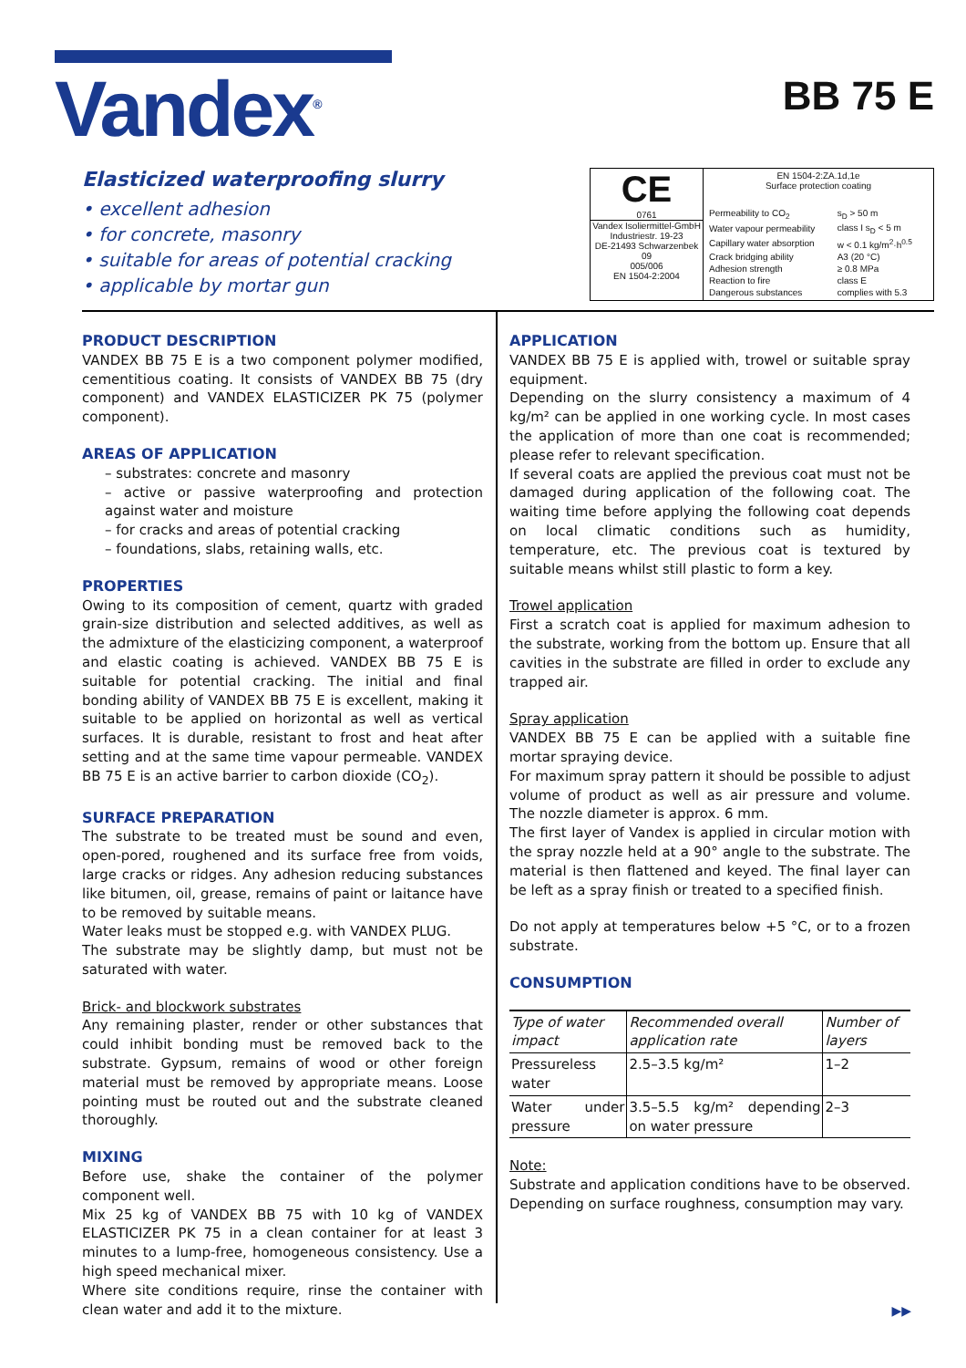Vandex<sup>®</sup>
BB 75 E
Elasticized waterproofing slurry
• excellent adhesion
• for concrete, masonry
• suitable for areas of potential cracking
• applicable by mortar gun
CE
0761
Vandex Isoliermittel-GmbH
Industriestr. 19-23
DE-21493 Schwarzenbek
09
005/006
EN 1504-2:2004
EN 1504-2:ZA.1d,1e
Surface protection coating
| Permeability to CO<sub>2</sub> | s<sub>D</sub> > 50 m |
| Water vapour permeability | class I s<sub>D</sub> < 5 m |
| Capillary water absorption | w < 0.1 kg/m<sup>2</sup>·h<sup>0.5</sup> |
| Crack bridging ability | A3 (20 °C) |
| Adhesion strength | ≥ 0.8 MPa |
| Reaction to fire | class E |
| Dangerous substances | complies with 5.3 |
PRODUCT DESCRIPTION
VANDEX BB 75 E is a two component polymer modified, cementitious coating. It consists of VANDEX BB 75 (dry component) and VANDEX ELASTICIZER PK 75 (polymer component).
AREAS OF APPLICATION
– substrates: concrete and masonry
– active or passive waterproofing and protection against water and moisture
– for cracks and areas of potential cracking
– foundations, slabs, retaining walls, etc.
PROPERTIES
Owing to its composition of cement, quartz with graded grain-size distribution and selected additives, as well as the admixture of the elasticizing component, a waterproof and elastic coating is achieved. VANDEX BB 75 E is suitable for potential cracking. The initial and final bonding ability of VANDEX BB 75 E is excellent, making it suitable to be applied on horizontal as well as vertical surfaces. It is durable, resistant to frost and heat after setting and at the same time vapour permeable. VANDEX BB 75 E is an active barrier to carbon dioxide (CO<sub>2</sub>).
SURFACE PREPARATION
The substrate to be treated must be sound and even, open-pored, roughened and its surface free from voids, large cracks or ridges. Any adhesion reducing substances like bitumen, oil, grease, remains of paint or laitance have to be removed by suitable means.
Water leaks must be stopped e.g. with VANDEX PLUG.
The substrate may be slightly damp, but must not be saturated with water.
Brick- and blockwork substrates
Any remaining plaster, render or other substances that could inhibit bonding must be removed back to the substrate. Gypsum, remains of wood or other foreign material must be removed by appropriate means. Loose pointing must be routed out and the substrate cleaned thoroughly.
MIXING
Before use, shake the container of the polymer component well.
Mix 25 kg of VANDEX BB 75 with 10 kg of VANDEX ELASTICIZER PK 75 in a clean container for at least 3 minutes to a lump-free, homogeneous consistency. Use a high speed mechanical mixer.
Where site conditions require, rinse the container with clean water and add it to the mixture.
APPLICATION
VANDEX BB 75 E is applied with, trowel or suitable spray equipment.
Depending on the slurry consistency a maximum of 4 kg/m² can be applied in one working cycle. In most cases the application of more than one coat is recommended; please refer to relevant specification.
If several coats are applied the previous coat must not be damaged during application of the following coat. The waiting time before applying the following coat depends on local climatic conditions such as humidity, temperature, etc. The previous coat is textured by suitable means whilst still plastic to form a key.
Trowel application
First a scratch coat is applied for maximum adhesion to the substrate, working from the bottom up. Ensure that all cavities in the substrate are filled in order to exclude any trapped air.
Spray application
VANDEX BB 75 E can be applied with a suitable fine mortar spraying device.
For maximum spray pattern it should be possible to adjust volume of product as well as air pressure and volume. The nozzle diameter is approx. 6 mm.
The first layer of Vandex is applied in circular motion with the spray nozzle held at a 90° angle to the substrate. The material is then flattened and keyed. The final layer can be left as a spray finish or treated to a specified finish.
Do not apply at temperatures below +5 °C, or to a frozen substrate.
CONSUMPTION
| Type of water impact | Recommended overall application rate | Number of layers |
| --- | --- | --- |
| Pressureless water | 2.5–3.5 kg/m² | 1–2 |
| Water under pressure | 3.5–5.5 kg/m² depending on water pressure | 2–3 |
Note:
Substrate and application conditions have to be observed. Depending on surface roughness, consumption may vary.
▶▶